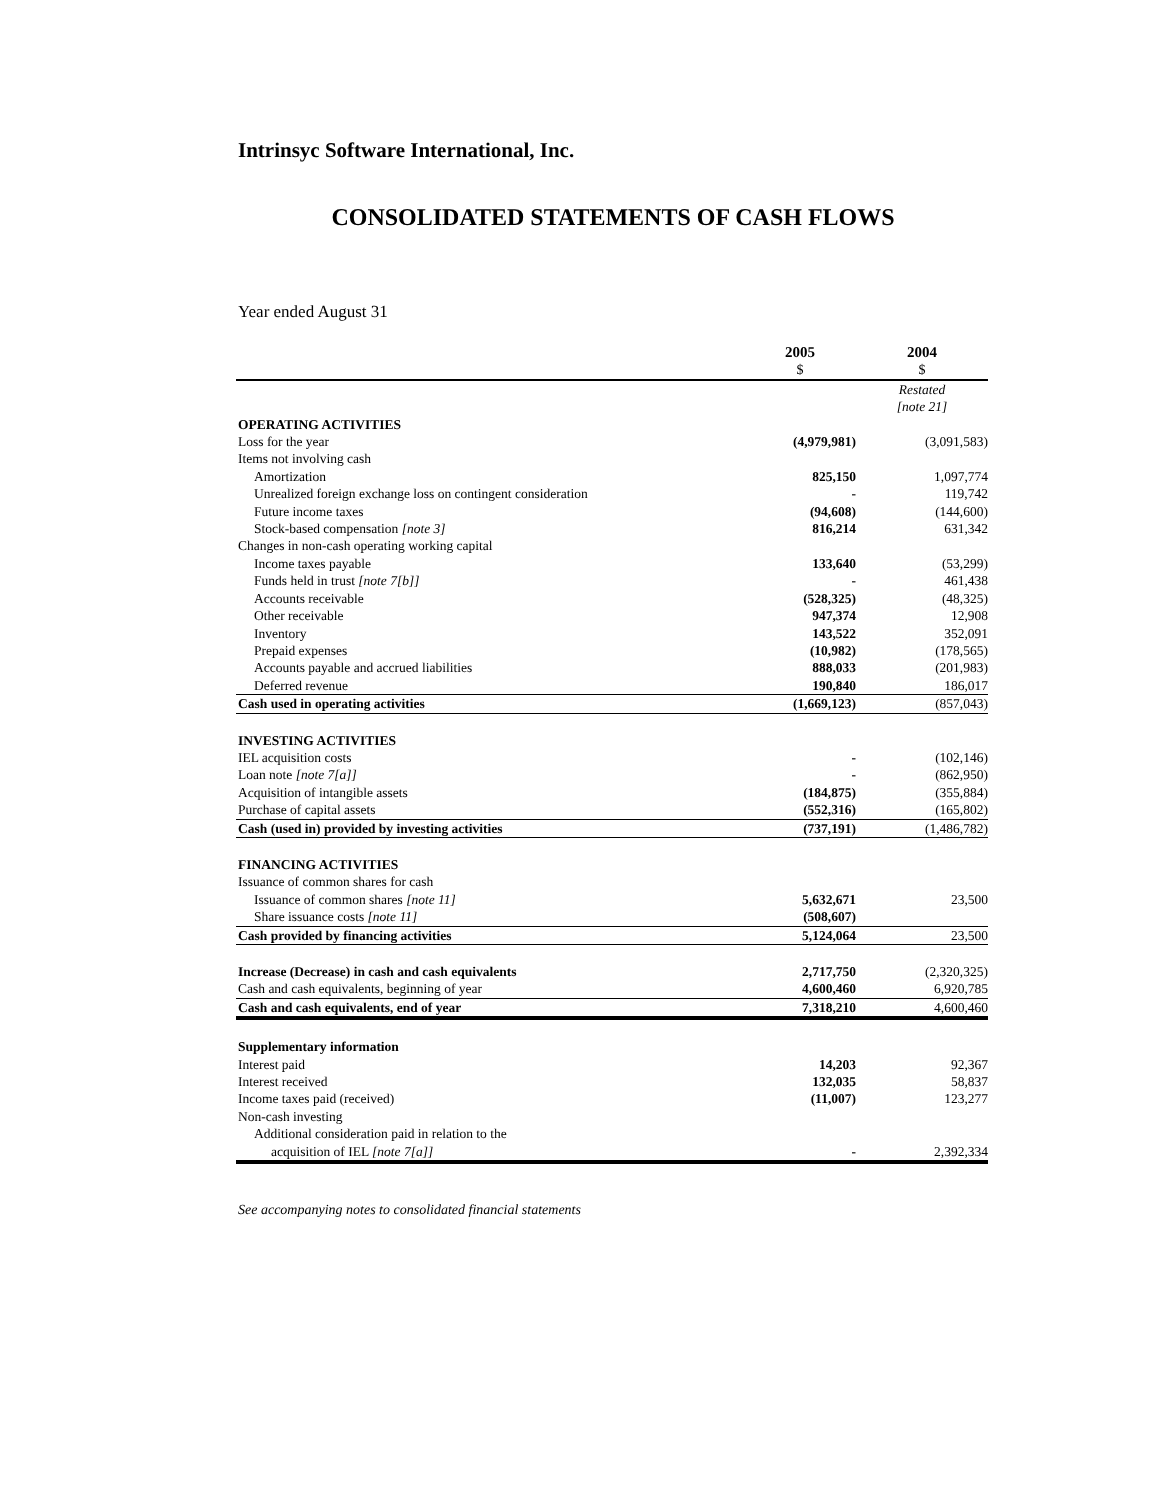Intrinsyc Software International, Inc.
CONSOLIDATED STATEMENTS OF CASH FLOWS
Year ended August 31
| | 2005 $ | 2004 $ |
| --- | --- | --- |
| | | Restated [note 21] |
| OPERATING ACTIVITIES | | |
| Loss for the year | (4,979,981) | (3,091,583) |
| Items not involving cash | | |
| Amortization | 825,150 | 1,097,774 |
| Unrealized foreign exchange loss on contingent consideration | - | 119,742 |
| Future income taxes | (94,608) | (144,600) |
| Stock-based compensation [note 3] | 816,214 | 631,342 |
| Changes in non-cash operating working capital | | |
| Income taxes payable | 133,640 | (53,299) |
| Funds held in trust [note 7[b]] | - | 461,438 |
| Accounts receivable | (528,325) | (48,325) |
| Other receivable | 947,374 | 12,908 |
| Inventory | 143,522 | 352,091 |
| Prepaid expenses | (10,982) | (178,565) |
| Accounts payable and accrued liabilities | 888,033 | (201,983) |
| Deferred revenue | 190,840 | 186,017 |
| Cash used in operating activities | (1,669,123) | (857,043) |
| INVESTING ACTIVITIES | | |
| IEL acquisition costs | - | (102,146) |
| Loan note [note 7[a]] | - | (862,950) |
| Acquisition of intangible assets | (184,875) | (355,884) |
| Purchase of capital assets | (552,316) | (165,802) |
| Cash (used in) provided by investing activities | (737,191) | (1,486,782) |
| FINANCING ACTIVITIES | | |
| Issuance of common shares for cash | | |
| Issuance of common shares [note 11] | 5,632,671 | 23,500 |
| Share issuance costs [note 11] | (508,607) | |
| Cash provided by financing activities | 5,124,064 | 23,500 |
| Increase (Decrease) in cash and cash equivalents | 2,717,750 | (2,320,325) |
| Cash and cash equivalents, beginning of year | 4,600,460 | 6,920,785 |
| Cash and cash equivalents, end of year | 7,318,210 | 4,600,460 |
| Supplementary information | | |
| Interest paid | 14,203 | 92,367 |
| Interest received | 132,035 | 58,837 |
| Income taxes paid (received) | (11,007) | 123,277 |
| Non-cash investing | | |
| Additional consideration paid in relation to the | | |
| acquisition of IEL [note 7[a]] | - | 2,392,334 |
See accompanying notes to consolidated financial statements